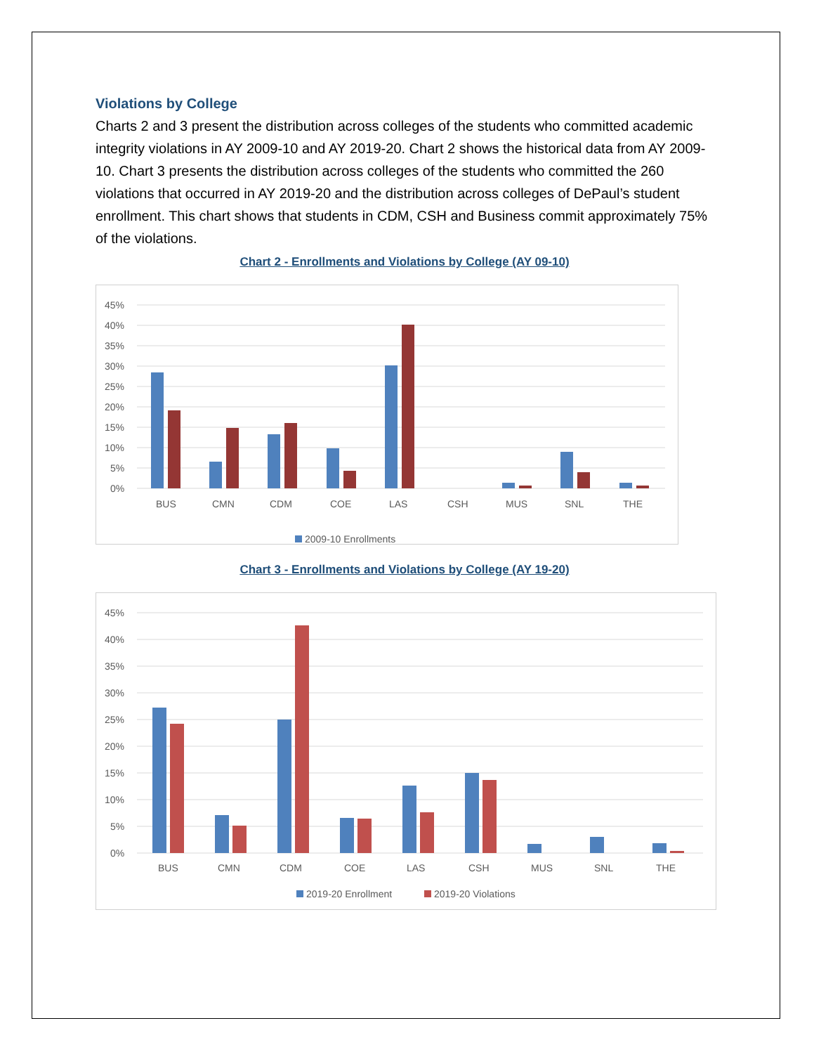Violations by College
Charts 2 and 3 present the distribution across colleges of the students who committed academic integrity violations in AY 2009-10 and AY 2019-20. Chart 2 shows the historical data from AY 2009-10. Chart 3 presents the distribution across colleges of the students who committed the 260 violations that occurred in AY 2019-20 and the distribution across colleges of DePaul’s student enrollment. This chart shows that students in CDM, CSH and Business commit approximately 75% of the violations.
Chart 2 - Enrollments and Violations by College (AY 09-10)
45%
40%
35%
30%
25%
20%
15%
10%
5%
0%
BUS
CMN
CDM
COE
LAS
CSH
MUS
SNL
THE
2009-10 Enrollments
Chart 3 - Enrollments and Violations by College (AY 19-20)
45%
40%
35%
30%
25%
20%
15%
10%
5%
0%
BUS
CMN
CDM
COE
LAS
CSH
MUS
SNL
THE
2019-20 Enrollment
2019-20 Violations